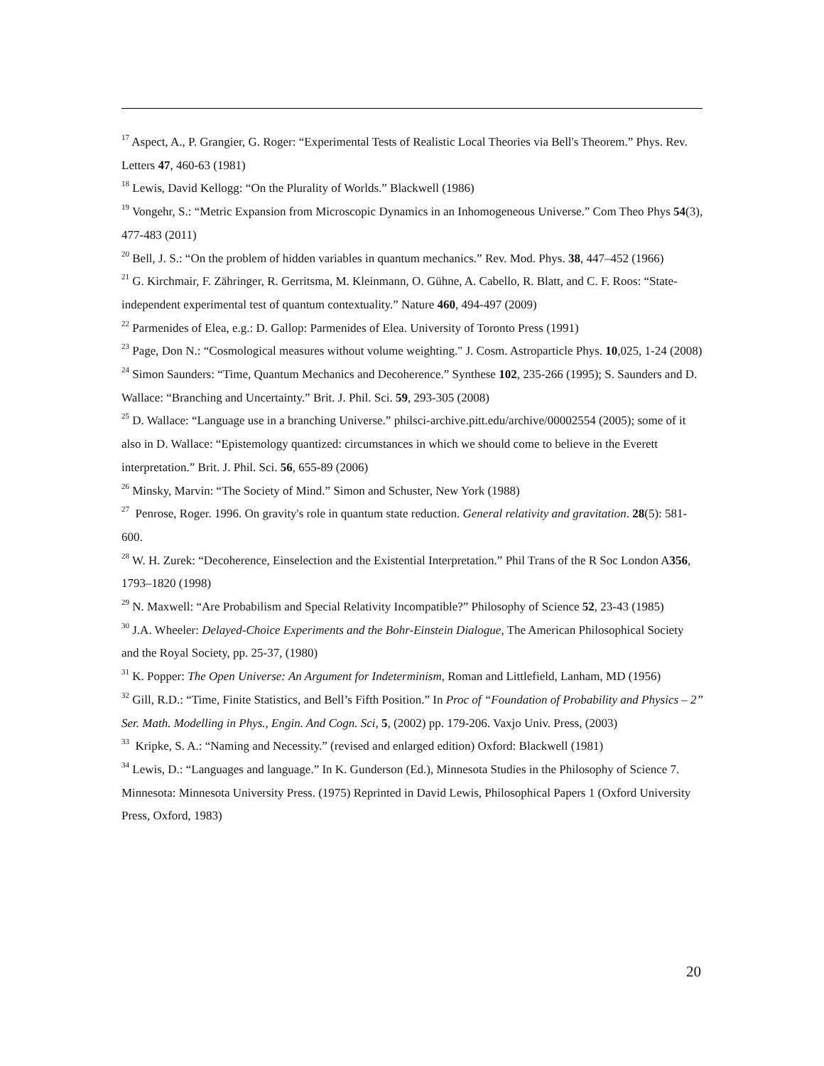<sup>17</sup> Aspect, A., P. Grangier, G. Roger: “Experimental Tests of Realistic Local Theories via Bell's Theorem.” Phys. Rev. Letters 47, 460-63 (1981)
<sup>18</sup> Lewis, David Kellogg: “On the Plurality of Worlds.” Blackwell (1986)
<sup>19</sup> Vongehr, S.: “Metric Expansion from Microscopic Dynamics in an Inhomogeneous Universe.” Com Theo Phys 54(3), 477-483 (2011)
<sup>20</sup> Bell, J. S.: “On the problem of hidden variables in quantum mechanics.” Rev. Mod. Phys. 38, 447–452 (1966)
<sup>21</sup> G. Kirchmair, F. Zähringer, R. Gerritsma, M. Kleinmann, O. Gühne, A. Cabello, R. Blatt, and C. F. Roos: “State-independent experimental test of quantum contextuality.” Nature 460, 494-497 (2009)
<sup>22</sup> Parmenides of Elea, e.g.: D. Gallop: Parmenides of Elea. University of Toronto Press (1991)
<sup>23</sup> Page, Don N.: “Cosmological measures without volume weighting." J. Cosm. Astroparticle Phys. 10,025, 1-24 (2008)
<sup>24</sup> Simon Saunders: “Time, Quantum Mechanics and Decoherence.” Synthese 102, 235-266 (1995); S. Saunders and D. Wallace: “Branching and Uncertainty.” Brit. J. Phil. Sci. 59, 293-305 (2008)
<sup>25</sup> D. Wallace: “Language use in a branching Universe.” philsci-archive.pitt.edu/archive/00002554 (2005); some of it also in D. Wallace: “Epistemology quantized: circumstances in which we should come to believe in the Everett interpretation.” Brit. J. Phil. Sci. 56, 655-89 (2006)
<sup>26</sup> Minsky, Marvin: “The Society of Mind.” Simon and Schuster, New York (1988)
<sup>27</sup> Penrose, Roger. 1996. On gravity's role in quantum state reduction. General relativity and gravitation. 28(5): 581-600.
<sup>28</sup> W. H. Zurek: “Decoherence, Einselection and the Existential Interpretation.” Phil Trans of the R Soc London A356, 1793–1820 (1998)
<sup>29</sup> N. Maxwell: “Are Probabilism and Special Relativity Incompatible?” Philosophy of Science 52, 23-43 (1985)
<sup>30</sup> J.A. Wheeler: Delayed-Choice Experiments and the Bohr-Einstein Dialogue, The American Philosophical Society and the Royal Society, pp. 25-37, (1980)
<sup>31</sup> K. Popper: The Open Universe: An Argument for Indeterminism, Roman and Littlefield, Lanham, MD (1956)
<sup>32</sup> Gill, R.D.: “Time, Finite Statistics, and Bell’s Fifth Position.” In Proc of “Foundation of Probability and Physics – 2” Ser. Math. Modelling in Phys., Engin. And Cogn. Sci, 5, (2002) pp. 179-206. Vaxjo Univ. Press, (2003)
<sup>33</sup> Kripke, S. A.: “Naming and Necessity.” (revised and enlarged edition) Oxford: Blackwell (1981)
<sup>34</sup> Lewis, D.: “Languages and language.” In K. Gunderson (Ed.), Minnesota Studies in the Philosophy of Science 7. Minnesota: Minnesota University Press. (1975) Reprinted in David Lewis, Philosophical Papers 1 (Oxford University Press, Oxford, 1983)
20